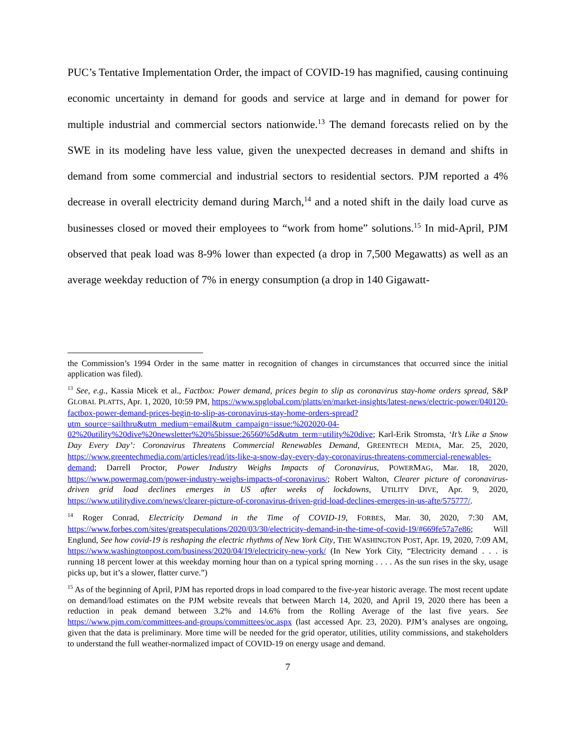PUC’s Tentative Implementation Order, the impact of COVID-19 has magnified, causing continuing economic uncertainty in demand for goods and service at large and in demand for power for multiple industrial and commercial sectors nationwide.<sup>13</sup> The demand forecasts relied on by the SWE in its modeling have less value, given the unexpected decreases in demand and shifts in demand from some commercial and industrial sectors to residential sectors. PJM reported a 4% decrease in overall electricity demand during March,<sup>14</sup> and a noted shift in the daily load curve as businesses closed or moved their employees to “work from home” solutions.<sup>15</sup> In mid-April, PJM observed that peak load was 8-9% lower than expected (a drop in 7,500 Megawatts) as well as an average weekday reduction of 7% in energy consumption (a drop in 140 Gigawatt-
the Commission’s 1994 Order in the same matter in recognition of changes in circumstances that occurred since the initial application was filed).
<sup>13</sup> See, e.g., Kassia Micek et al., Factbox: Power demand, prices begin to slip as coronavirus stay-home orders spread, S&P GLOBAL PLATTS, Apr. 1, 2020, 10:59 PM, https://www.spglobal.com/platts/en/market-insights/latest-news/electric-power/040120-factbox-power-demand-prices-begin-to-slip-as-coronavirus-stay-home-orders-spread?utm_source=sailthru&utm_medium=email&utm_campaign=issue:%202020-04-02%20utility%20dive%20newsletter%20%5bissue:26560%5d&utm_term=utility%20dive; Karl-Erik Stromsta, ‘It’s Like a Snow Day Every Day’: Coronavirus Threatens Commercial Renewables Demand, GREENTECH MEDIA, Mar. 25, 2020, https://www.greentechmedia.com/articles/read/its-like-a-snow-day-every-day-coronavirus-threatens-commercial-renewables-demand; Darrell Proctor, Power Industry Weighs Impacts of Coronavirus, POWERMAG, Mar. 18, 2020, https://www.powermag.com/power-industry-weighs-impacts-of-coronavirus/; Robert Walton, Clearer picture of coronavirus-driven grid load declines emerges in US after weeks of lockdowns, UTILITY DIVE, Apr. 9, 2020, https://www.utilitydive.com/news/clearer-picture-of-coronavirus-driven-grid-load-declines-emerges-in-us-afte/575777/.
<sup>14</sup> Roger Conrad, Electricity Demand in the Time of COVID-19, FORBES, Mar. 30, 2020, 7:30 AM, https://www.forbes.com/sites/greatspeculations/2020/03/30/electricity-demand-in-the-time-of-covid-19/#669fe57a7e86; Will Englund, See how covid-19 is reshaping the electric rhythms of New York City, THE WASHINGTON POST, Apr. 19, 2020, 7:09 AM, https://www.washingtonpost.com/business/2020/04/19/electricity-new-york/ (In New York City, “Electricity demand . . . is running 18 percent lower at this weekday morning hour than on a typical spring morning . . . . As the sun rises in the sky, usage picks up, but it’s a slower, flatter curve.”)
<sup>15</sup> As of the beginning of April, PJM has reported drops in load compared to the five-year historic average. The most recent update on demand/load estimates on the PJM website reveals that between March 14, 2020, and April 19, 2020 there has been a reduction in peak demand between 3.2% and 14.6% from the Rolling Average of the last five years. See https://www.pjm.com/committees-and-groups/committees/oc.aspx (last accessed Apr. 23, 2020). PJM’s analyses are ongoing, given that the data is preliminary. More time will be needed for the grid operator, utilities, utility commissions, and stakeholders to understand the full weather-normalized impact of COVID-19 on energy usage and demand.
7